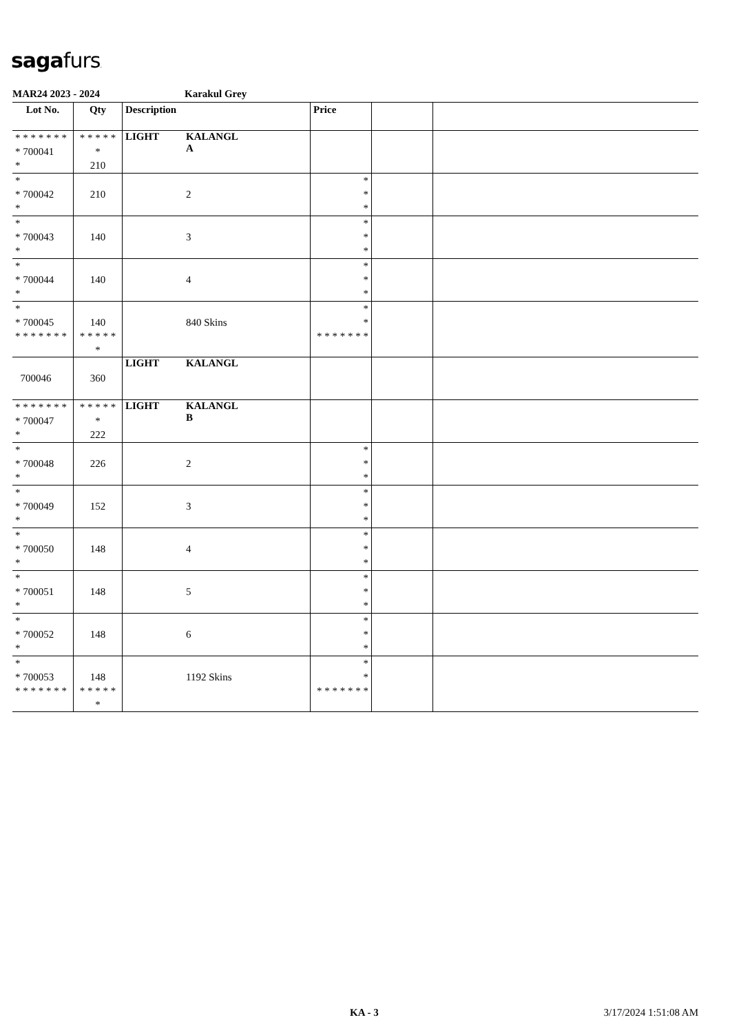sagafurs.
MAR24 2023 - 2024 Karakul Grey
| Lot No. | Qty | Description | | Price | | |
| --- | --- | --- | --- | --- | --- | --- |
| * * * * * * * * 700041 * | * * * * * * 210 | LIGHT | KALANGL A | | | |
| * * 700042 * | 210 | | 2 | * * * | | |
| * * 700043 * | 140 | | 3 | * * * | | |
| * * 700044 * | 140 | | 4 | * * * | | |
| * * 700045 * * * * * * * | 140 * * * * * * | | 840 Skins | * * * * * * * * * | | |
| 700046 | 360 | LIGHT | KALANGL | | | |
| * * * * * * * * 700047 * | * * * * * * 222 | LIGHT | KALANGL B | | | |
| * * 700048 * | 226 | | 2 | * * * | | |
| * * 700049 * | 152 | | 3 | * * * | | |
| * * 700050 * | 148 | | 4 | * * * | | |
| * * 700051 * | 148 | | 5 | * * * | | |
| * * 700052 * | 148 | | 6 | * * * | | |
| * * 700053 * * * * * * * | 148 * * * * * * | | 1192 Skins | * * * * * * * * * | | |
KA - 3 3/17/2024 1:51:08 AM